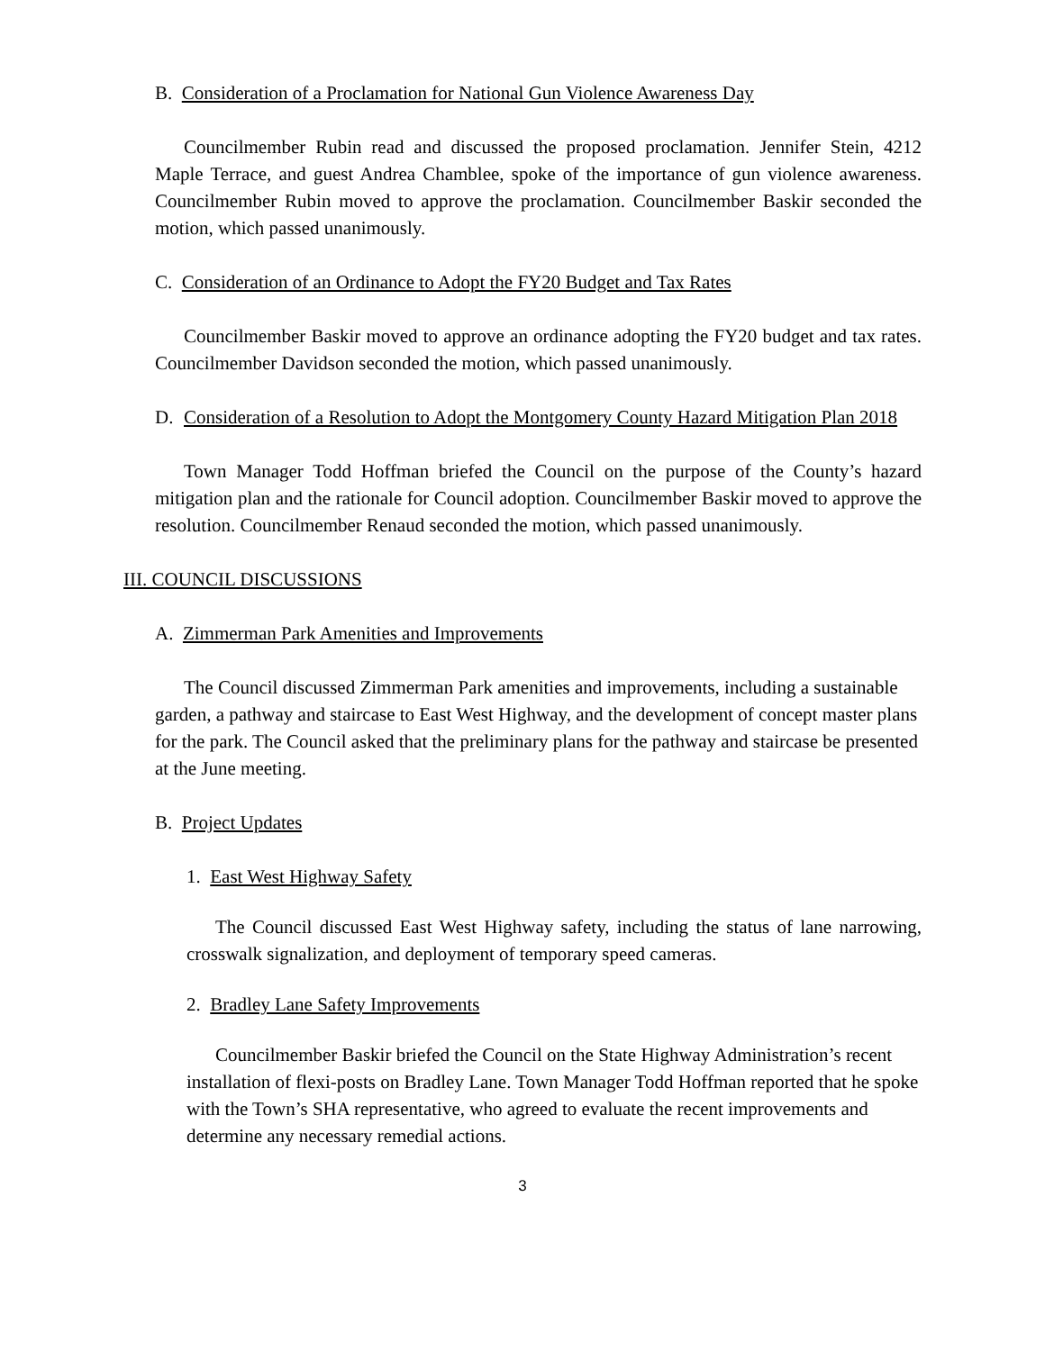B. Consideration of a Proclamation for National Gun Violence Awareness Day
Councilmember Rubin read and discussed the proposed proclamation. Jennifer Stein, 4212 Maple Terrace, and guest Andrea Chamblee, spoke of the importance of gun violence awareness. Councilmember Rubin moved to approve the proclamation. Councilmember Baskir seconded the motion, which passed unanimously.
C. Consideration of an Ordinance to Adopt the FY20 Budget and Tax Rates
Councilmember Baskir moved to approve an ordinance adopting the FY20 budget and tax rates. Councilmember Davidson seconded the motion, which passed unanimously.
D. Consideration of a Resolution to Adopt the Montgomery County Hazard Mitigation Plan 2018
Town Manager Todd Hoffman briefed the Council on the purpose of the County’s hazard mitigation plan and the rationale for Council adoption. Councilmember Baskir moved to approve the resolution. Councilmember Renaud seconded the motion, which passed unanimously.
III. COUNCIL DISCUSSIONS
A. Zimmerman Park Amenities and Improvements
The Council discussed Zimmerman Park amenities and improvements, including a sustainable garden, a pathway and staircase to East West Highway, and the development of concept master plans for the park. The Council asked that the preliminary plans for the pathway and staircase be presented at the June meeting.
B. Project Updates
1. East West Highway Safety
The Council discussed East West Highway safety, including the status of lane narrowing, crosswalk signalization, and deployment of temporary speed cameras.
2. Bradley Lane Safety Improvements
Councilmember Baskir briefed the Council on the State Highway Administration’s recent installation of flexi-posts on Bradley Lane. Town Manager Todd Hoffman reported that he spoke with the Town’s SHA representative, who agreed to evaluate the recent improvements and determine any necessary remedial actions.
3